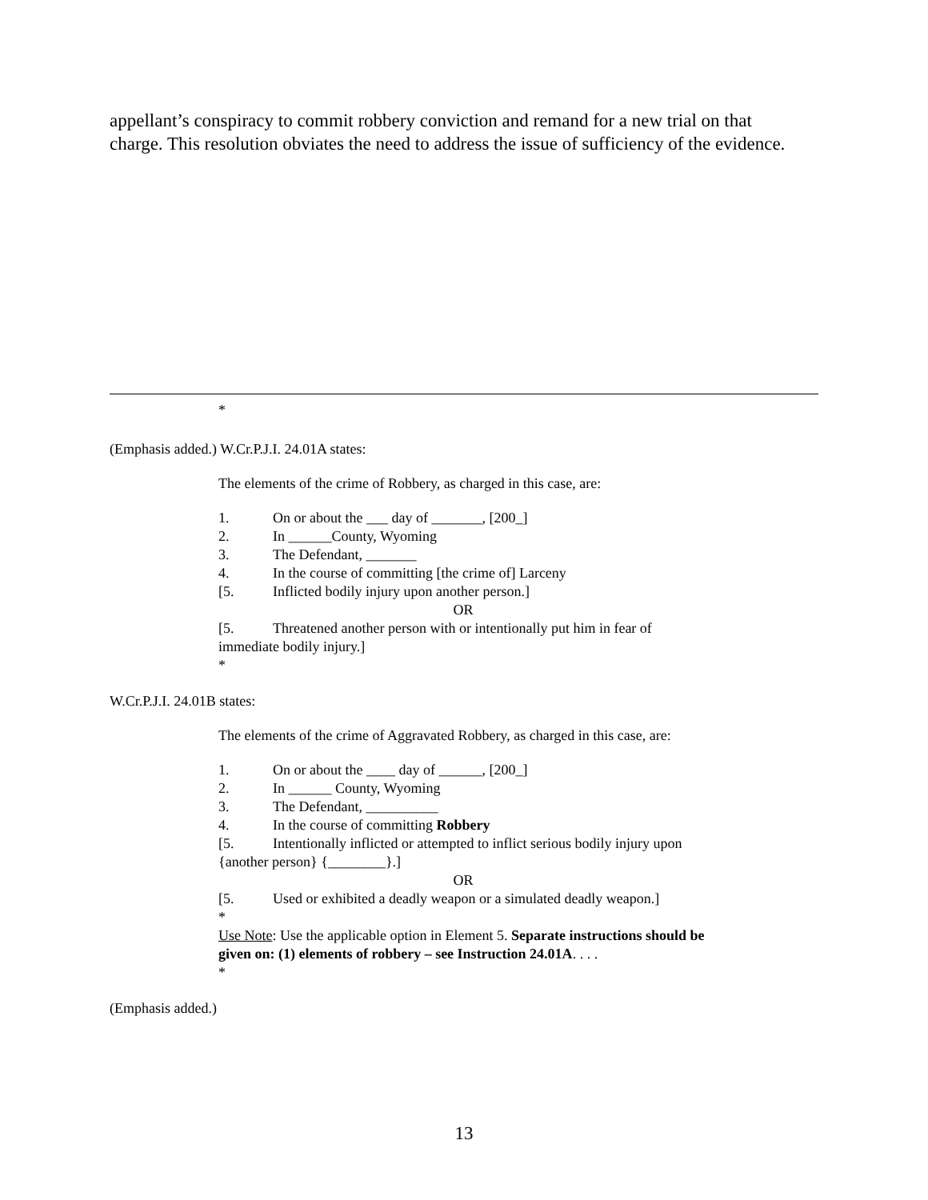appellant’s conspiracy to commit robbery conviction and remand for a new trial on that charge. This resolution obviates the need to address the issue of sufficiency of the evidence.
*
(Emphasis added.) W.Cr.P.J.I. 24.01A states:
The elements of the crime of Robbery, as charged in this case, are:
1. On or about the ___ day of _______, [200_]
2. In ______County, Wyoming
3. The Defendant, _______
4. In the course of committing [the crime of] Larceny
[5. Inflicted bodily injury upon another person.]
OR
[5. Threatened another person with or intentionally put him in fear of immediate bodily injury.]
*
W.Cr.P.J.I. 24.01B states:
The elements of the crime of Aggravated Robbery, as charged in this case, are:
1. On or about the ____ day of ______, [200_]
2. In ______ County, Wyoming
3. The Defendant, __________
4. In the course of committing Robbery
[5. Intentionally inflicted or attempted to inflict serious bodily injury upon {another person} {________}.]
OR
[5. Used or exhibited a deadly weapon or a simulated deadly weapon.]
*
Use Note: Use the applicable option in Element 5. Separate instructions should be given on: (1) elements of robbery – see Instruction 24.01A. . . .
*
(Emphasis added.)
13